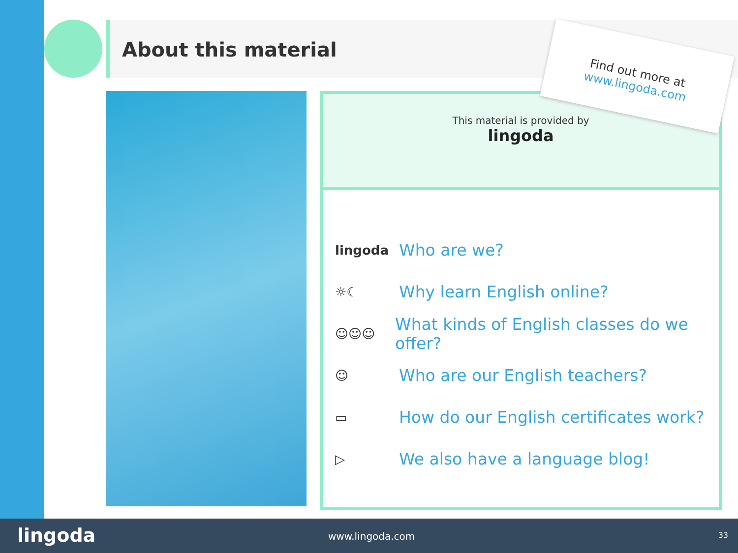About this material
This material is provided by
lingoda
lingoda Who are we?
☼☾ Why learn English online?
☺☺☺ What kinds of English classes do we offer?
☺ Who are our English teachers?
▭ How do our English certificates work?
▷ We also have a language blog!
Find out more at
www.lingoda.com
lingoda www.lingoda.com 33